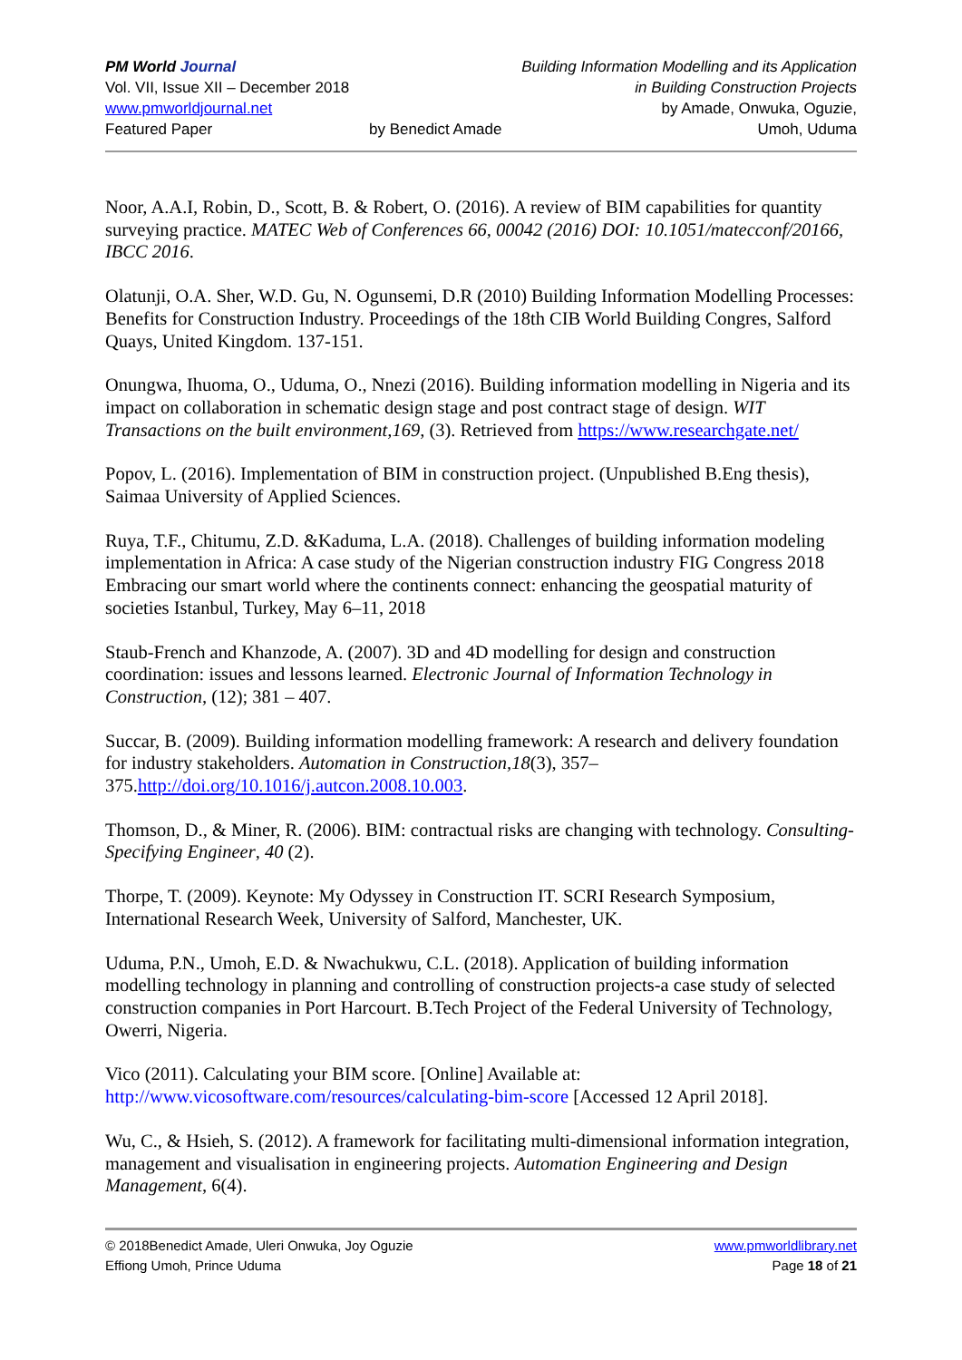PM World Journal
Vol. VII, Issue XII – December 2018
www.pmworldjournal.net
Featured Paper
by Benedict Amade Building Information Modelling and its Application
in Building Construction Projects
by Amade, Onwuka, Oguzie,
Umoh, Uduma
Noor, A.A.I, Robin, D., Scott, B. & Robert, O. (2016). A review of BIM capabilities for quantity surveying practice. MATEC Web of Conferences 66, 00042 (2016) DOI: 10.1051/matecconf/20166, IBCC 2016.
Olatunji, O.A. Sher, W.D. Gu, N. Ogunsemi, D.R (2010) Building Information Modelling Processes: Benefits for Construction Industry. Proceedings of the 18th CIB World Building Congres, Salford Quays, United Kingdom. 137-151.
Onungwa, Ihuoma, O., Uduma, O., Nnezi (2016). Building information modelling in Nigeria and its impact on collaboration in schematic design stage and post contract stage of design. WIT Transactions on the built environment,169, (3). Retrieved from https://www.researchgate.net/
Popov, L. (2016). Implementation of BIM in construction project. (Unpublished B.Eng thesis), Saimaa University of Applied Sciences.
Ruya, T.F., Chitumu, Z.D. &Kaduma, L.A. (2018). Challenges of building information modeling implementation in Africa: A case study of the Nigerian construction industry FIG Congress 2018 Embracing our smart world where the continents connect: enhancing the geospatial maturity of societies Istanbul, Turkey, May 6–11, 2018
Staub-French and Khanzode, A. (2007). 3D and 4D modelling for design and construction coordination: issues and lessons learned. Electronic Journal of Information Technology in Construction, (12); 381 – 407.
Succar, B. (2009). Building information modelling framework: A research and delivery foundation for industry stakeholders. Automation in Construction,18(3), 357–375.http://doi.org/10.1016/j.autcon.2008.10.003.
Thomson, D., & Miner, R. (2006). BIM: contractual risks are changing with technology. Consulting-Specifying Engineer, 40 (2).
Thorpe, T. (2009). Keynote: My Odyssey in Construction IT. SCRI Research Symposium, International Research Week, University of Salford, Manchester, UK.
Uduma, P.N., Umoh, E.D. & Nwachukwu, C.L. (2018). Application of building information modelling technology in planning and controlling of construction projects-a case study of selected construction companies in Port Harcourt. B.Tech Project of the Federal University of Technology, Owerri, Nigeria.
Vico (2011). Calculating your BIM score. [Online] Available at: http://www.vicosoftware.com/resources/calculating-bim-score [Accessed 12 April 2018].
Wu, C., & Hsieh, S. (2012). A framework for facilitating multi-dimensional information integration, management and visualisation in engineering projects. Automation Engineering and Design Management, 6(4).
© 2018Benedict Amade, Uleri Onwuka, Joy Oguzie
Effiong Umoh, Prince Uduma
www.pmworldlibrary.net
Page 18 of 21